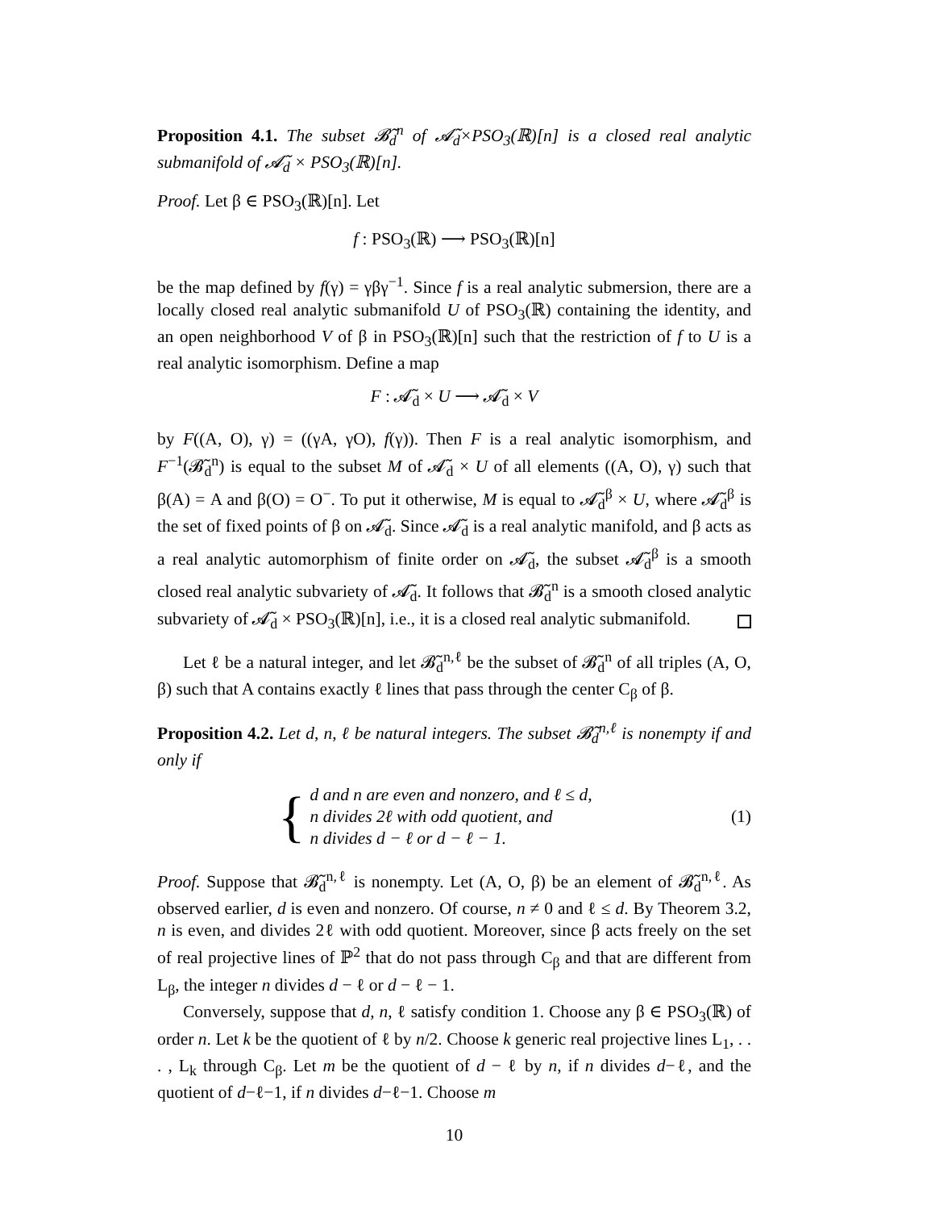Proposition 4.1. The subset 𝓑̃<sub>d</sub><sup>n</sup> of 𝓐̃<sub>d</sub>×PSO<sub>3</sub>(ℝ)[n] is a closed real analytic submanifold of 𝓐̃<sub>d</sub> × PSO<sub>3</sub>(ℝ)[n].
Proof. Let β ∈ PSO<sub>3</sub>(ℝ)[n]. Let
f : PSO<sub>3</sub>(ℝ) ⟶ PSO<sub>3</sub>(ℝ)[n]
be the map defined by f(γ) = γβγ<sup>−1</sup>. Since f is a real analytic submersion, there are a locally closed real analytic submanifold U of PSO<sub>3</sub>(ℝ) containing the identity, and an open neighborhood V of β in PSO<sub>3</sub>(ℝ)[n] such that the restriction of f to U is a real analytic isomorphism. Define a map
F : 𝓐̃<sub>d</sub> × U ⟶ 𝓐̃<sub>d</sub> × V
by F((A, O), γ) = ((γA, γO), f(γ)). Then F is a real analytic isomorphism, and F<sup>−1</sup>(𝓑̃<sub>d</sub><sup>n</sup>) is equal to the subset M of 𝓐̃<sub>d</sub> × U of all elements ((A, O), γ) such that β(A) = A and β(O) = O<sup>−</sup>. To put it otherwise, M is equal to 𝓐̃<sub>d</sub><sup>β</sup> × U, where 𝓐̃<sub>d</sub><sup>β</sup> is the set of fixed points of β on 𝓐̃<sub>d</sub>. Since 𝓐̃<sub>d</sub> is a real analytic manifold, and β acts as a real analytic automorphism of finite order on 𝓐̃<sub>d</sub>, the subset 𝓐̃<sub>d</sub><sup>β</sup> is a smooth closed real analytic subvariety of 𝓐̃<sub>d</sub>. It follows that 𝓑̃<sub>d</sub><sup>n</sup> is a smooth closed analytic subvariety of 𝓐̃<sub>d</sub> × PSO<sub>3</sub>(ℝ)[n], i.e., it is a closed real analytic submanifold.
Let ℓ be a natural integer, and let 𝓑̃<sub>d</sub><sup>n,ℓ</sup> be the subset of 𝓑̃<sub>d</sub><sup>n</sup> of all triples (A, O, β) such that A contains exactly ℓ lines that pass through the center C<sub>β</sub> of β.
Proposition 4.2. Let d, n, ℓ be natural integers. The subset 𝓑̃<sub>d</sub><sup>n,ℓ</sup> is nonempty if and only if
{
d and n are even and nonzero, and ℓ ≤ d,
n divides 2ℓ with odd quotient, and
n divides d − ℓ or d − ℓ − 1.
(1)
Proof. Suppose that 𝓑̃<sub>d</sub><sup>n,ℓ</sup> is nonempty. Let (A, O, β) be an element of 𝓑̃<sub>d</sub><sup>n,ℓ</sup>. As observed earlier, d is even and nonzero. Of course, n ≠ 0 and ℓ ≤ d. By Theorem 3.2, n is even, and divides 2ℓ with odd quotient. Moreover, since β acts freely on the set of real projective lines of ℙ<sup>2</sup> that do not pass through C<sub>β</sub> and that are different from L<sub>β</sub>, the integer n divides d − ℓ or d − ℓ − 1.
Conversely, suppose that d, n, ℓ satisfy condition 1. Choose any β ∈ PSO<sub>3</sub>(ℝ) of order n. Let k be the quotient of ℓ by n/2. Choose k generic real projective lines L<sub>1</sub>, . . . , L<sub>k</sub> through C<sub>β</sub>. Let m be the quotient of d − ℓ by n, if n divides d−ℓ, and the quotient of d−ℓ−1, if n divides d−ℓ−1. Choose m
10